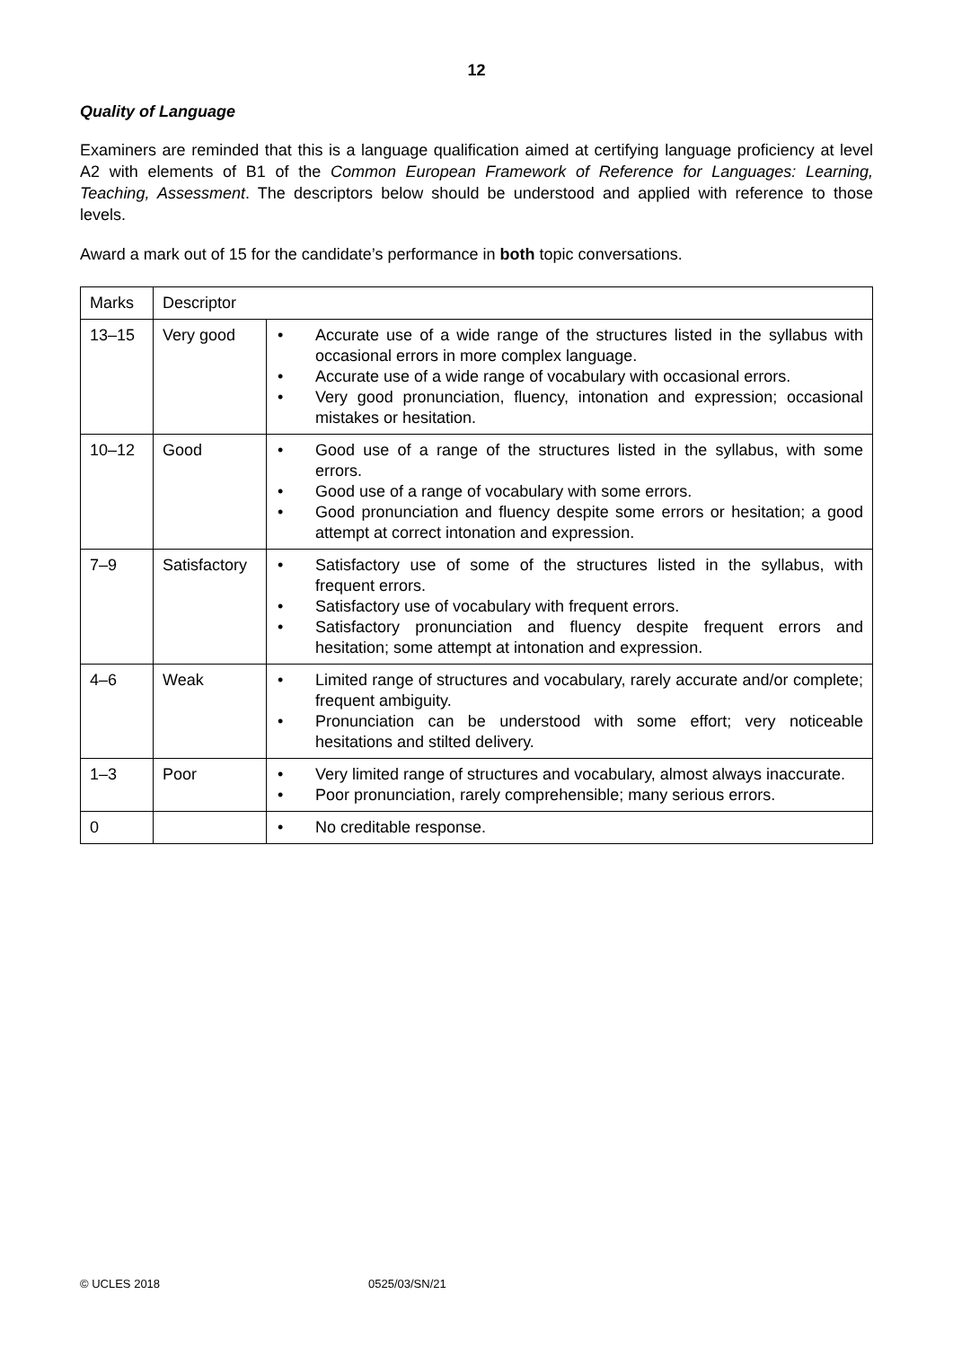12
Quality of Language
Examiners are reminded that this is a language qualification aimed at certifying language proficiency at level A2 with elements of B1 of the Common European Framework of Reference for Languages: Learning, Teaching, Assessment. The descriptors below should be understood and applied with reference to those levels.
Award a mark out of 15 for the candidate’s performance in both topic conversations.
| Marks | Descriptor | |
| 13–15 | Very good | • Accurate use of a wide range of the structures listed in the syllabus with occasional errors in more complex language. • Accurate use of a wide range of vocabulary with occasional errors. • Very good pronunciation, fluency, intonation and expression; occasional mistakes or hesitation. |
| 10–12 | Good | • Good use of a range of the structures listed in the syllabus, with some errors. • Good use of a range of vocabulary with some errors. • Good pronunciation and fluency despite some errors or hesitation; a good attempt at correct intonation and expression. |
| 7–9 | Satisfactory | • Satisfactory use of some of the structures listed in the syllabus, with frequent errors. • Satisfactory use of vocabulary with frequent errors. • Satisfactory pronunciation and fluency despite frequent errors and hesitation; some attempt at intonation and expression. |
| 4–6 | Weak | • Limited range of structures and vocabulary, rarely accurate and/or complete; frequent ambiguity. • Pronunciation can be understood with some effort; very noticeable hesitations and stilted delivery. |
| 1–3 | Poor | • Very limited range of structures and vocabulary, almost always inaccurate. • Poor pronunciation, rarely comprehensible; many serious errors. |
| 0 | | • No creditable response. |
© UCLES 2018 0525/03/SN/21